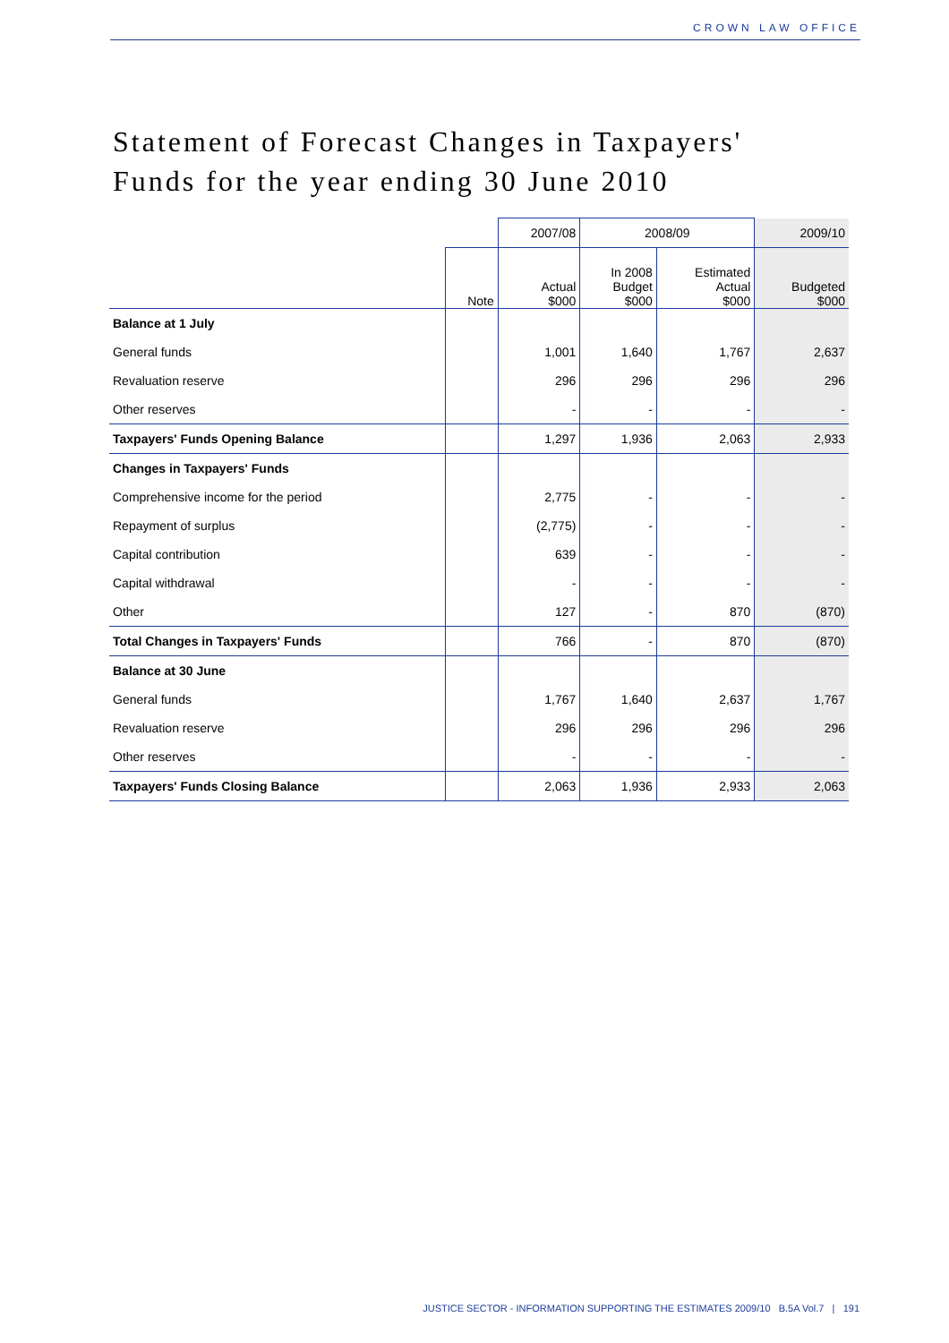CROWN LAW OFFICE
Statement of Forecast Changes in Taxpayers'
Funds for the year ending 30 June 2010
| | | 2007/08 | 2008/09 | | 2009/10 |
| --- | --- | --- | --- | --- | --- |
| | Note | Actual $000 | In 2008 Budget $000 | Estimated Actual $000 | Budgeted $000 |
| Balance at 1 July | | | | | |
| General funds | | 1,001 | 1,640 | 1,767 | 2,637 |
| Revaluation reserve | | 296 | 296 | 296 | 296 |
| Other reserves | | - | - | - | - |
| Taxpayers' Funds Opening Balance | | 1,297 | 1,936 | 2,063 | 2,933 |
| Changes in Taxpayers' Funds | | | | | |
| Comprehensive income for the period | | 2,775 | - | - | - |
| Repayment of surplus | | (2,775) | - | - | - |
| Capital contribution | | 639 | - | - | - |
| Capital withdrawal | | - | - | - | - |
| Other | | 127 | - | 870 | (870) |
| Total Changes in Taxpayers' Funds | | 766 | - | 870 | (870) |
| Balance at 30 June | | | | | |
| General funds | | 1,767 | 1,640 | 2,637 | 1,767 |
| Revaluation reserve | | 296 | 296 | 296 | 296 |
| Other reserves | | - | - | - | - |
| Taxpayers' Funds Closing Balance | | 2,063 | 1,936 | 2,933 | 2,063 |
JUSTICE SECTOR - INFORMATION SUPPORTING THE ESTIMATES 2009/10 B.5A Vol.7 | 191